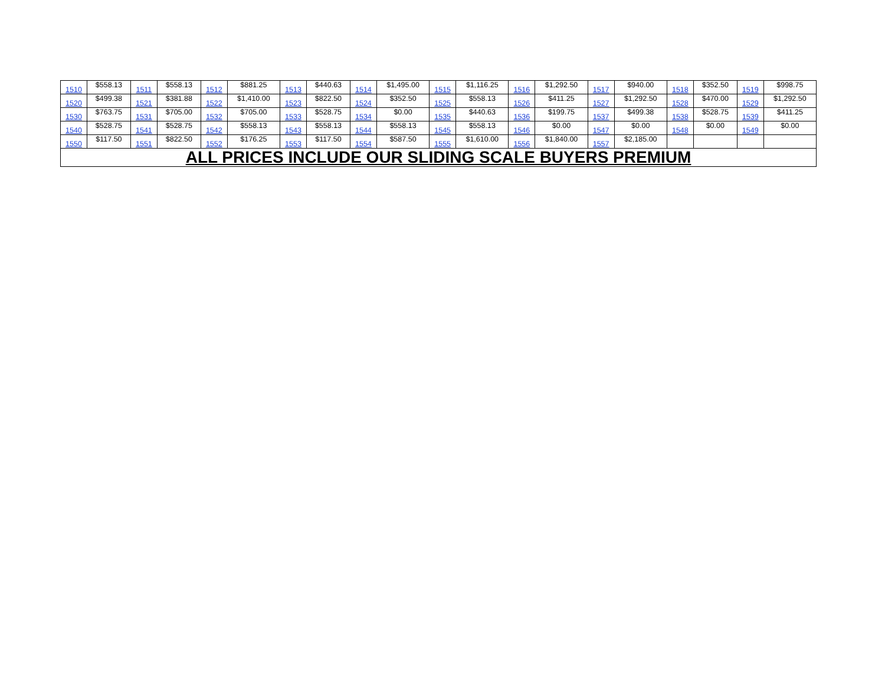| 1510 | $558.13 | 1511 | $558.13 | 1512 | $881.25 | 1513 | $440.63 | 1514 | $1,495.00 | 1515 | $1,116.25 | 1516 | $1,292.50 | 1517 | $940.00 | 1518 | $352.50 | 1519 | $998.75 |
| 1520 | $499.38 | 1521 | $381.88 | 1522 | $1,410.00 | 1523 | $822.50 | 1524 | $352.50 | 1525 | $558.13 | 1526 | $411.25 | 1527 | $1,292.50 | 1528 | $470.00 | 1529 | $1,292.50 |
| 1530 | $763.75 | 1531 | $705.00 | 1532 | $705.00 | 1533 | $528.75 | 1534 | $0.00 | 1535 | $440.63 | 1536 | $199.75 | 1537 | $499.38 | 1538 | $528.75 | 1539 | $411.25 |
| 1540 | $528.75 | 1541 | $528.75 | 1542 | $558.13 | 1543 | $558.13 | 1544 | $558.13 | 1545 | $558.13 | 1546 | $0.00 | 1547 | $0.00 | 1548 | $0.00 | 1549 | $0.00 |
| 1550 | $117.50 | 1551 | $822.50 | 1552 | $176.25 | 1553 | $117.50 | 1554 | $587.50 | 1555 | $1,610.00 | 1556 | $1,840.00 | 1557 | $2,185.00 | | | | |
| ALL PRICES INCLUDE OUR SLIDING SCALE BUYERS PREMIUM | | | | | | | | | | | | | | | | | | | |